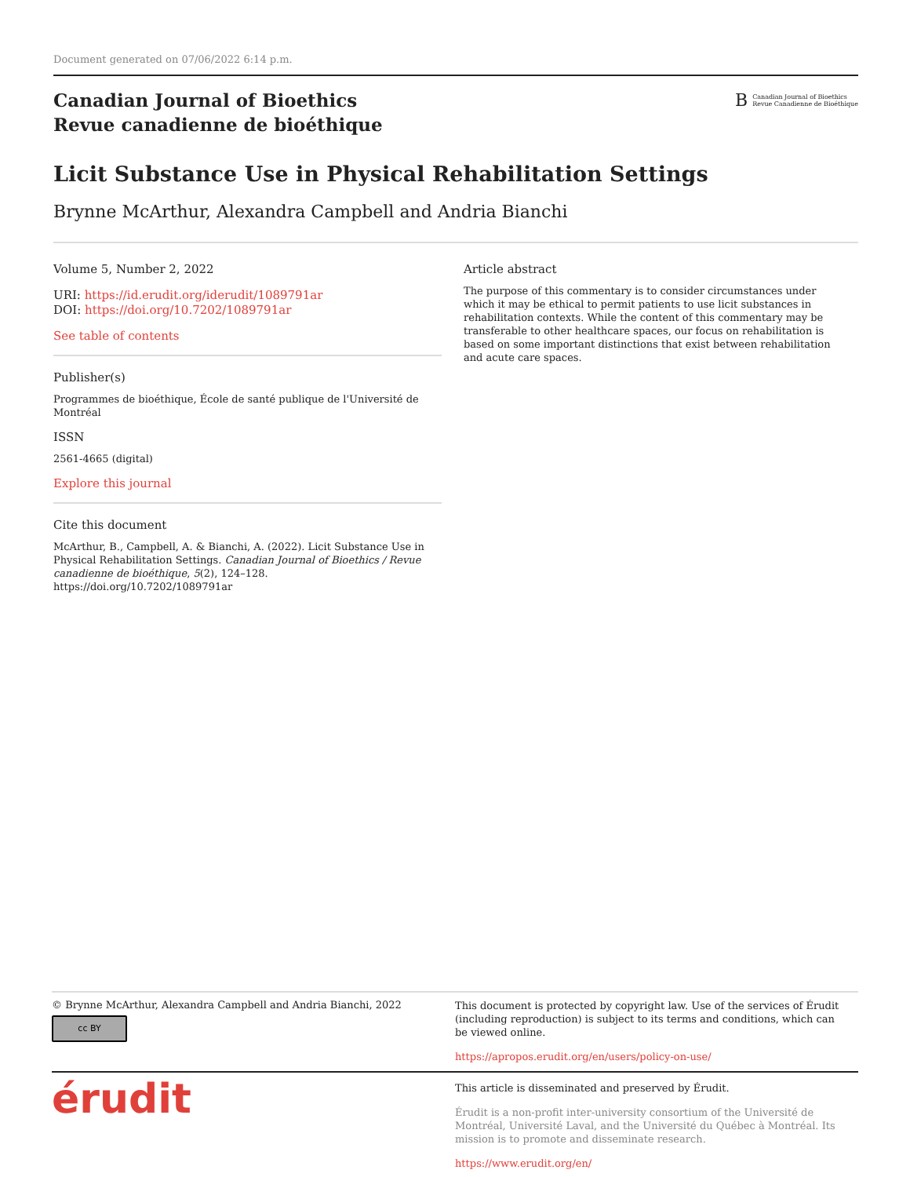Document generated on 07/06/2022 6:14 p.m.
Canadian Journal of Bioethics
Revue canadienne de bioéthique
B Canadian Journal of Bioethics
Revue Canadienne de Bioéthique
Licit Substance Use in Physical Rehabilitation Settings
Brynne McArthur, Alexandra Campbell and Andria Bianchi
Volume 5, Number 2, 2022
URI: https://id.erudit.org/iderudit/1089791ar
DOI: https://doi.org/10.7202/1089791ar
See table of contents
Publisher(s)
Programmes de bioéthique, École de santé publique de l'Université de Montréal
ISSN
2561-4665 (digital)
Explore this journal
Cite this document
McArthur, B., Campbell, A. & Bianchi, A. (2022). Licit Substance Use in Physical Rehabilitation Settings. Canadian Journal of Bioethics / Revue canadienne de bioéthique, 5(2), 124–128. https://doi.org/10.7202/1089791ar
Article abstract
The purpose of this commentary is to consider circumstances under which it may be ethical to permit patients to use licit substances in rehabilitation contexts. While the content of this commentary may be transferable to other healthcare spaces, our focus on rehabilitation is based on some important distinctions that exist between rehabilitation and acute care spaces.
© Brynne McArthur, Alexandra Campbell and Andria Bianchi, 2022
cc BY
This document is protected by copyright law. Use of the services of Érudit (including reproduction) is subject to its terms and conditions, which can be viewed online.
https://apropos.erudit.org/en/users/policy-on-use/
érudit
This article is disseminated and preserved by Érudit.
Érudit is a non-profit inter-university consortium of the Université de Montréal, Université Laval, and the Université du Québec à Montréal. Its mission is to promote and disseminate research.
https://www.erudit.org/en/